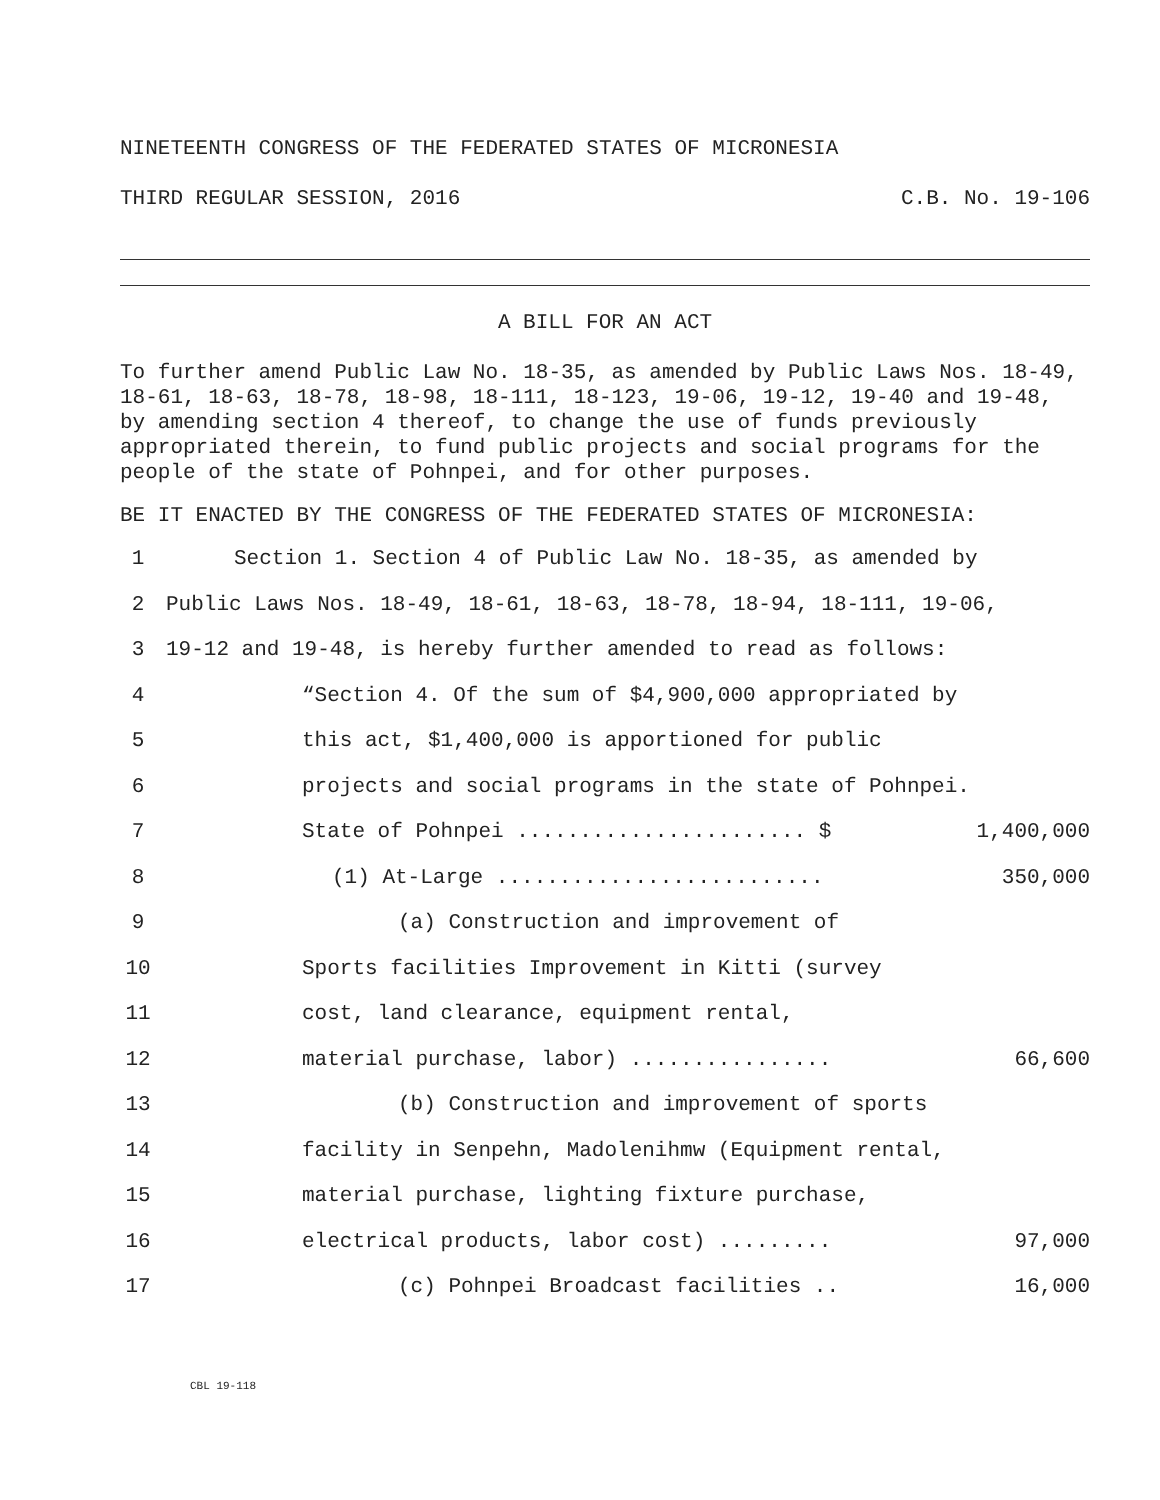NINETEENTH CONGRESS OF THE FEDERATED STATES OF MICRONESIA
THIRD REGULAR SESSION, 2016 C.B. No. 19-106
A BILL FOR AN ACT
To further amend Public Law No. 18-35, as amended by Public Laws Nos. 18-49, 18-61, 18-63, 18-78, 18-98, 18-111, 18-123, 19-06, 19-12, 19-40 and 19-48, by amending section 4 thereof, to change the use of funds previously appropriated therein, to fund public projects and social programs for the people of the state of Pohnpei, and for other purposes.
BE IT ENACTED BY THE CONGRESS OF THE FEDERATED STATES OF MICRONESIA:
1 Section 1. Section 4 of Public Law No. 18-35, as amended by
2 Public Laws Nos. 18-49, 18-61, 18-63, 18-78, 18-94, 18-111, 19-06,
3 19-12 and 19-48, is hereby further amended to read as follows:
4 “Section 4. Of the sum of $4,900,000 appropriated by
5 this act, $1,400,000 is apportioned for public
6 projects and social programs in the state of Pohnpei.
7 State of Pohnpei ....................... $ 1,400,000
8 (1) At-Large .......................... 350,000
9 (a) Construction and improvement of
10 Sports facilities Improvement in Kitti (survey
11 cost, land clearance, equipment rental,
12 material purchase, labor) ................ 66,600
13 (b) Construction and improvement of sports
14 facility in Senpehn, Madolenihmw (Equipment rental,
15 material purchase, lighting fixture purchase,
16 electrical products, labor cost) ......... 97,000
17 (c) Pohnpei Broadcast facilities .. 16,000
CBL 19-118